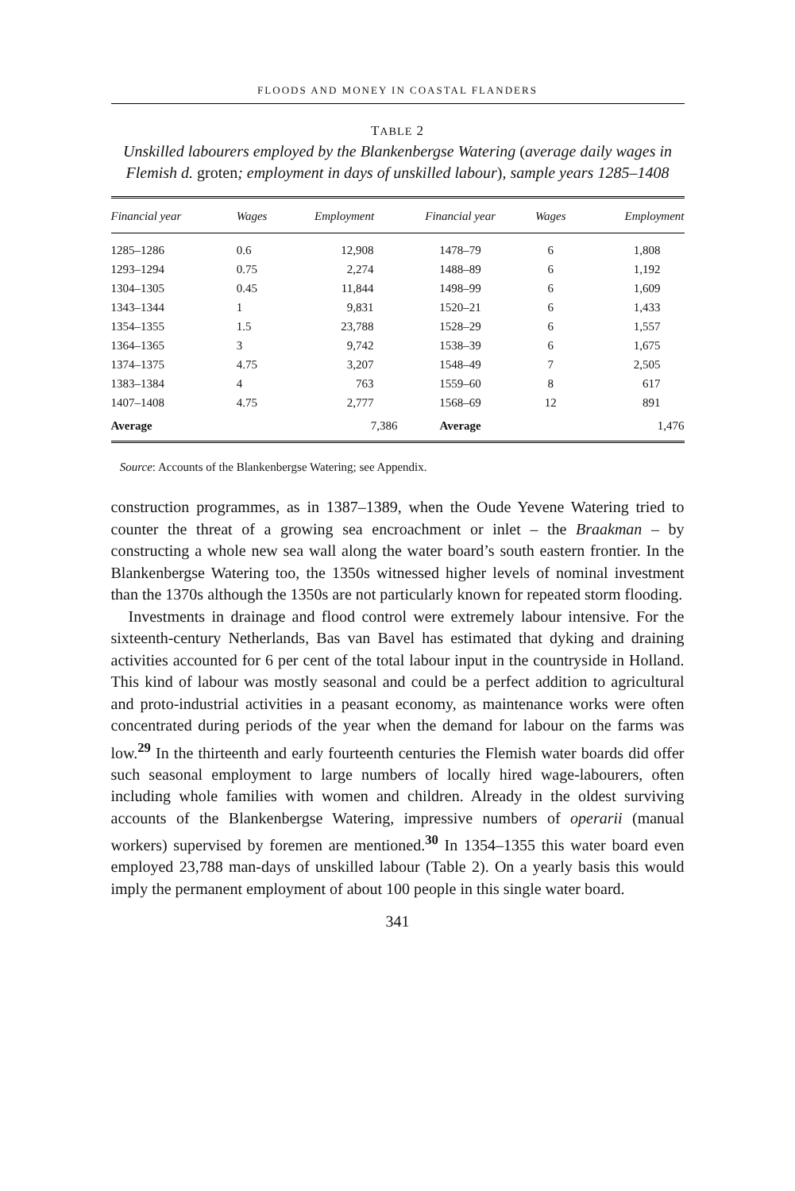FLOODS AND MONEY IN COASTAL FLANDERS
TABLE 2
Unskilled labourers employed by the Blankenbergse Watering (average daily wages in Flemish d. groten; employment in days of unskilled labour), sample years 1285–1408
| Financial year | Wages | Employment | Financial year | Wages | Employment |
| --- | --- | --- | --- | --- | --- |
| 1285–1286 | 0.6 | 12,908 | 1478–79 | 6 | 1,808 |
| 1293–1294 | 0.75 | 2,274 | 1488–89 | 6 | 1,192 |
| 1304–1305 | 0.45 | 11,844 | 1498–99 | 6 | 1,609 |
| 1343–1344 | 1 | 9,831 | 1520–21 | 6 | 1,433 |
| 1354–1355 | 1.5 | 23,788 | 1528–29 | 6 | 1,557 |
| 1364–1365 | 3 | 9,742 | 1538–39 | 6 | 1,675 |
| 1374–1375 | 4.75 | 3,207 | 1548–49 | 7 | 2,505 |
| 1383–1384 | 4 | 763 | 1559–60 | 8 | 617 |
| 1407–1408 | 4.75 | 2,777 | 1568–69 | 12 | 891 |
| Average | | 7,386 | Average | | 1,476 |
Source: Accounts of the Blankenbergse Watering; see Appendix.
construction programmes, as in 1387–1389, when the Oude Yevene Watering tried to counter the threat of a growing sea encroachment or inlet – the Braakman – by constructing a whole new sea wall along the water board’s south eastern frontier. In the Blankenbergse Watering too, the 1350s witnessed higher levels of nominal investment than the 1370s although the 1350s are not particularly known for repeated storm flooding.
Investments in drainage and flood control were extremely labour intensive. For the sixteenth-century Netherlands, Bas van Bavel has estimated that dyking and draining activities accounted for 6 per cent of the total labour input in the countryside in Holland. This kind of labour was mostly seasonal and could be a perfect addition to agricultural and proto-industrial activities in a peasant economy, as maintenance works were often concentrated during periods of the year when the demand for labour on the farms was low.<sup>29</sup> In the thirteenth and early fourteenth centuries the Flemish water boards did offer such seasonal employment to large numbers of locally hired wage-labourers, often including whole families with women and children. Already in the oldest surviving accounts of the Blankenbergse Watering, impressive numbers of operarii (manual workers) supervised by foremen are mentioned.<sup>30</sup> In 1354–1355 this water board even employed 23,788 man-days of unskilled labour (Table 2). On a yearly basis this would imply the permanent employment of about 100 people in this single water board.
341